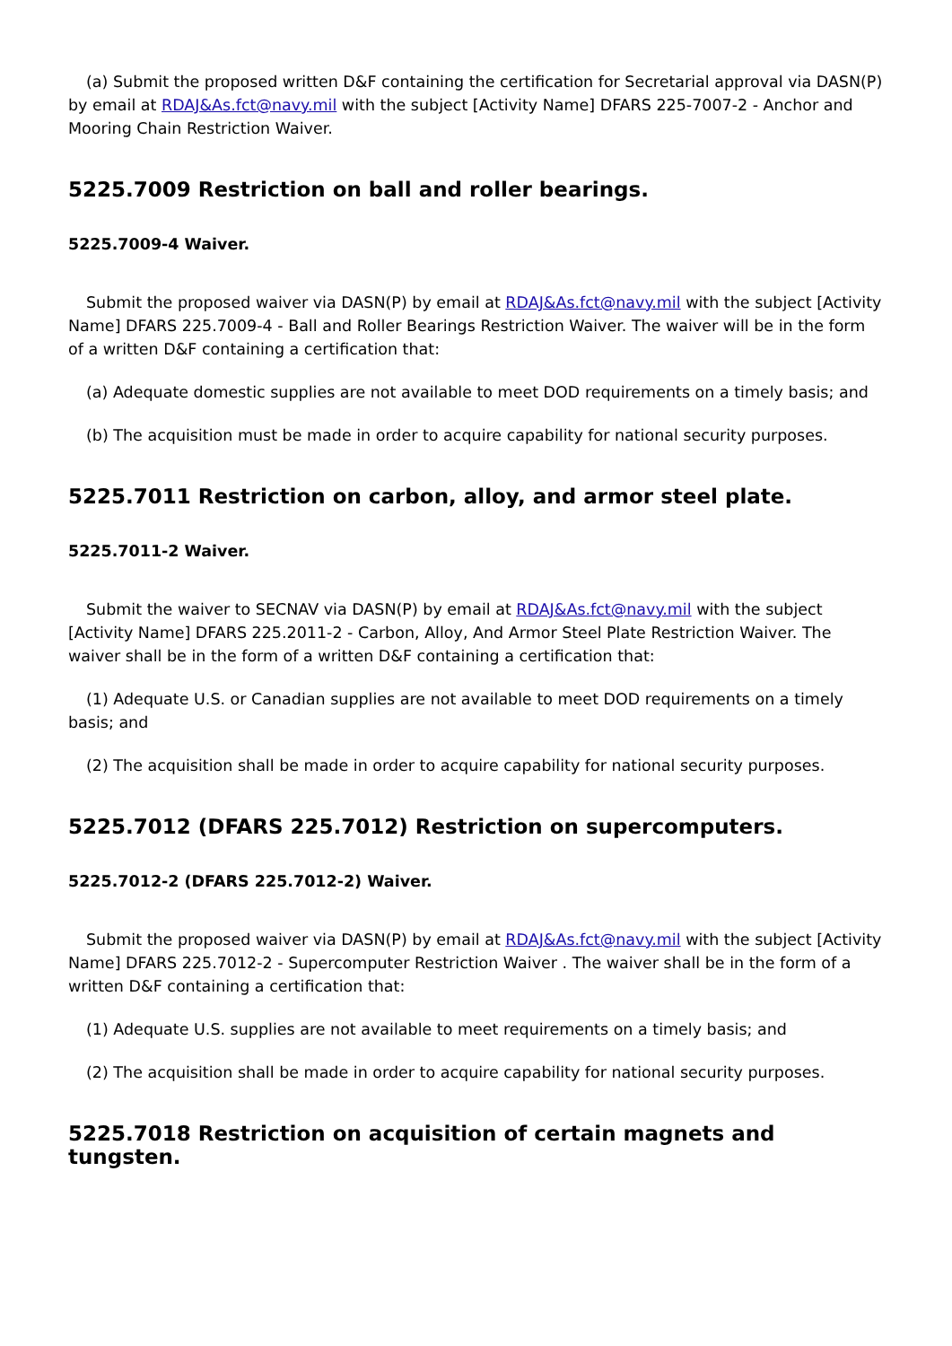(a) Submit the proposed written D&F containing the certification for Secretarial approval via DASN(P) by email at RDAJ&As.fct@navy.mil with the subject [Activity Name] DFARS 225-7007-2 - Anchor and Mooring Chain Restriction Waiver.
5225.7009 Restriction on ball and roller bearings.
5225.7009-4 Waiver.
Submit the proposed waiver via DASN(P) by email at RDAJ&As.fct@navy.mil with the subject [Activity Name] DFARS 225.7009-4 - Ball and Roller Bearings Restriction Waiver. The waiver will be in the form of a written D&F containing a certification that:
(a) Adequate domestic supplies are not available to meet DOD requirements on a timely basis; and
(b) The acquisition must be made in order to acquire capability for national security purposes.
5225.7011 Restriction on carbon, alloy, and armor steel plate.
5225.7011-2 Waiver.
Submit the waiver to SECNAV via DASN(P) by email at RDAJ&As.fct@navy.mil with the subject [Activity Name] DFARS 225.2011-2 - Carbon, Alloy, And Armor Steel Plate Restriction Waiver. The waiver shall be in the form of a written D&F containing a certification that:
(1) Adequate U.S. or Canadian supplies are not available to meet DOD requirements on a timely basis; and
(2) The acquisition shall be made in order to acquire capability for national security purposes.
5225.7012 (DFARS 225.7012) Restriction on supercomputers.
5225.7012-2 (DFARS 225.7012-2) Waiver.
Submit the proposed waiver via DASN(P) by email at RDAJ&As.fct@navy.mil with the subject [Activity Name] DFARS 225.7012-2 - Supercomputer Restriction Waiver . The waiver shall be in the form of a written D&F containing a certification that:
(1) Adequate U.S. supplies are not available to meet requirements on a timely basis; and
(2) The acquisition shall be made in order to acquire capability for national security purposes.
5225.7018 Restriction on acquisition of certain magnets and tungsten.